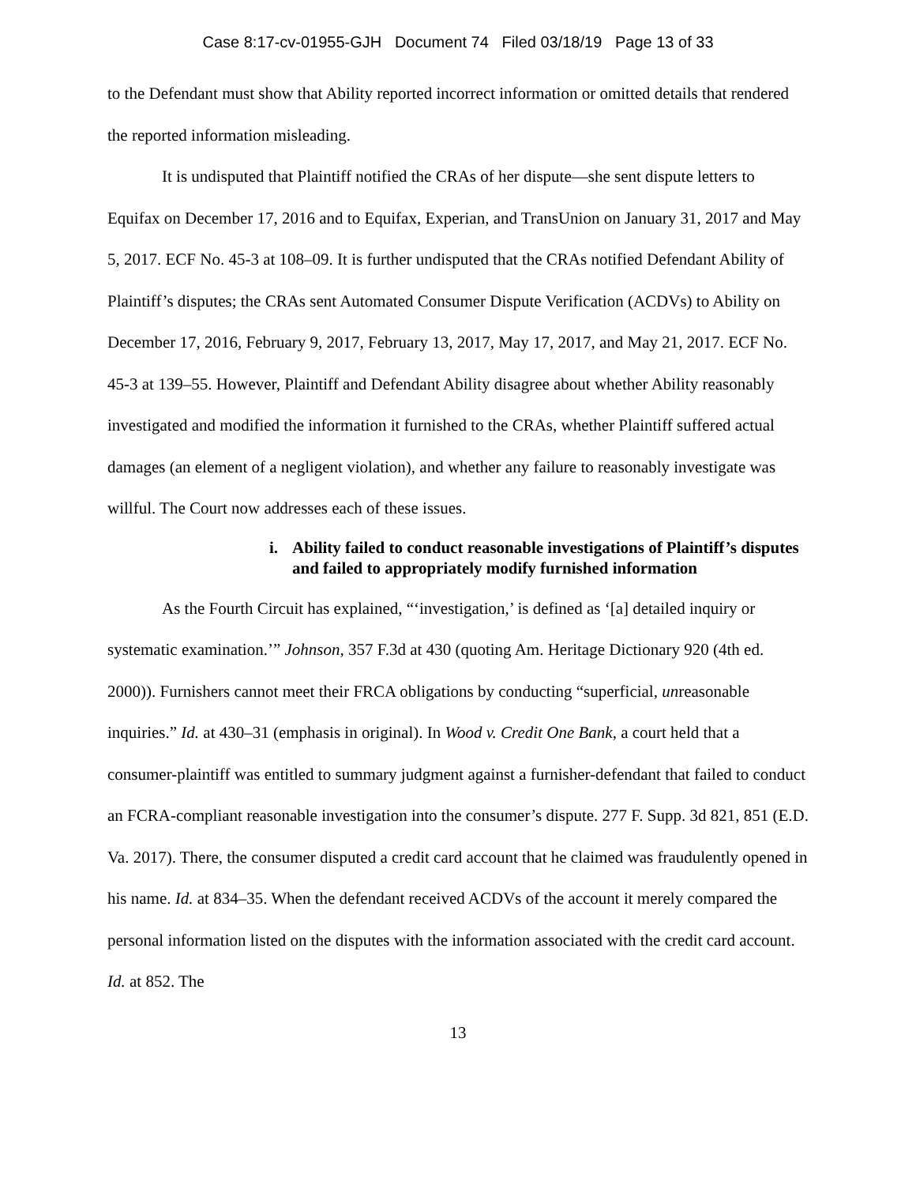Case 8:17-cv-01955-GJH Document 74 Filed 03/18/19 Page 13 of 33
to the Defendant must show that Ability reported incorrect information or omitted details that rendered the reported information misleading.
It is undisputed that Plaintiff notified the CRAs of her dispute—she sent dispute letters to Equifax on December 17, 2016 and to Equifax, Experian, and TransUnion on January 31, 2017 and May 5, 2017. ECF No. 45-3 at 108–09. It is further undisputed that the CRAs notified Defendant Ability of Plaintiff’s disputes; the CRAs sent Automated Consumer Dispute Verification (ACDVs) to Ability on December 17, 2016, February 9, 2017, February 13, 2017, May 17, 2017, and May 21, 2017. ECF No. 45-3 at 139–55. However, Plaintiff and Defendant Ability disagree about whether Ability reasonably investigated and modified the information it furnished to the CRAs, whether Plaintiff suffered actual damages (an element of a negligent violation), and whether any failure to reasonably investigate was willful. The Court now addresses each of these issues.
i. Ability failed to conduct reasonable investigations of Plaintiff’s disputes and failed to appropriately modify furnished information
As the Fourth Circuit has explained, “‘investigation,’ is defined as ‘[a] detailed inquiry or systematic examination.’” Johnson, 357 F.3d at 430 (quoting Am. Heritage Dictionary 920 (4th ed. 2000)). Furnishers cannot meet their FRCA obligations by conducting “superficial, unreasonable inquiries.” Id. at 430–31 (emphasis in original). In Wood v. Credit One Bank, a court held that a consumer-plaintiff was entitled to summary judgment against a furnisher-defendant that failed to conduct an FCRA-compliant reasonable investigation into the consumer’s dispute. 277 F. Supp. 3d 821, 851 (E.D. Va. 2017). There, the consumer disputed a credit card account that he claimed was fraudulently opened in his name. Id. at 834–35. When the defendant received ACDVs of the account it merely compared the personal information listed on the disputes with the information associated with the credit card account. Id. at 852. The
13